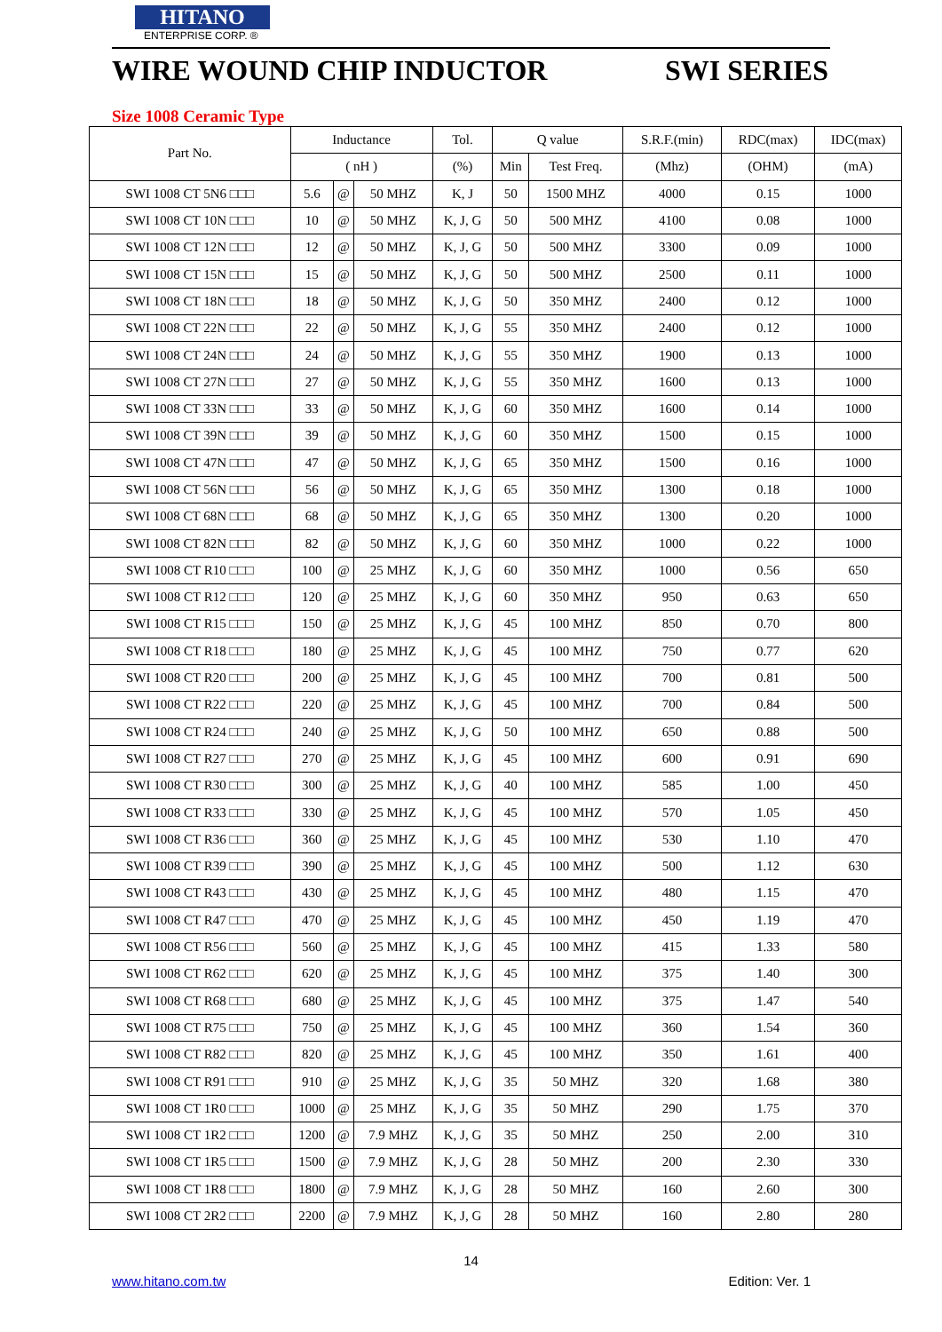HITANO
ENTERPRISE CORP. ®
WIRE WOUND CHIP INDUCTOR SWI SERIES
Size 1008 Ceramic Type
| Part No. | Inductance | | | Tol. | Q value | | S.R.F.(min) | RDC(max) | IDC(max) |
| --- | --- | --- | --- | --- | --- | --- | --- | --- | --- |
| | ( nH ) | | | (%) | Min | Test Freq. | (Mhz) | (OHM) | (mA) |
| SWI 1008 CT 5N6 □□□ | 5.6 | @ | 50 MHZ | K, J | 50 | 1500 MHZ | 4000 | 0.15 | 1000 |
| SWI 1008 CT 10N □□□ | 10 | @ | 50 MHZ | K, J, G | 50 | 500 MHZ | 4100 | 0.08 | 1000 |
| SWI 1008 CT 12N □□□ | 12 | @ | 50 MHZ | K, J, G | 50 | 500 MHZ | 3300 | 0.09 | 1000 |
| SWI 1008 CT 15N □□□ | 15 | @ | 50 MHZ | K, J, G | 50 | 500 MHZ | 2500 | 0.11 | 1000 |
| SWI 1008 CT 18N □□□ | 18 | @ | 50 MHZ | K, J, G | 50 | 350 MHZ | 2400 | 0.12 | 1000 |
| SWI 1008 CT 22N □□□ | 22 | @ | 50 MHZ | K, J, G | 55 | 350 MHZ | 2400 | 0.12 | 1000 |
| SWI 1008 CT 24N □□□ | 24 | @ | 50 MHZ | K, J, G | 55 | 350 MHZ | 1900 | 0.13 | 1000 |
| SWI 1008 CT 27N □□□ | 27 | @ | 50 MHZ | K, J, G | 55 | 350 MHZ | 1600 | 0.13 | 1000 |
| SWI 1008 CT 33N □□□ | 33 | @ | 50 MHZ | K, J, G | 60 | 350 MHZ | 1600 | 0.14 | 1000 |
| SWI 1008 CT 39N □□□ | 39 | @ | 50 MHZ | K, J, G | 60 | 350 MHZ | 1500 | 0.15 | 1000 |
| SWI 1008 CT 47N □□□ | 47 | @ | 50 MHZ | K, J, G | 65 | 350 MHZ | 1500 | 0.16 | 1000 |
| SWI 1008 CT 56N □□□ | 56 | @ | 50 MHZ | K, J, G | 65 | 350 MHZ | 1300 | 0.18 | 1000 |
| SWI 1008 CT 68N □□□ | 68 | @ | 50 MHZ | K, J, G | 65 | 350 MHZ | 1300 | 0.20 | 1000 |
| SWI 1008 CT 82N □□□ | 82 | @ | 50 MHZ | K, J, G | 60 | 350 MHZ | 1000 | 0.22 | 1000 |
| SWI 1008 CT R10 □□□ | 100 | @ | 25 MHZ | K, J, G | 60 | 350 MHZ | 1000 | 0.56 | 650 |
| SWI 1008 CT R12 □□□ | 120 | @ | 25 MHZ | K, J, G | 60 | 350 MHZ | 950 | 0.63 | 650 |
| SWI 1008 CT R15 □□□ | 150 | @ | 25 MHZ | K, J, G | 45 | 100 MHZ | 850 | 0.70 | 800 |
| SWI 1008 CT R18 □□□ | 180 | @ | 25 MHZ | K, J, G | 45 | 100 MHZ | 750 | 0.77 | 620 |
| SWI 1008 CT R20 □□□ | 200 | @ | 25 MHZ | K, J, G | 45 | 100 MHZ | 700 | 0.81 | 500 |
| SWI 1008 CT R22 □□□ | 220 | @ | 25 MHZ | K, J, G | 45 | 100 MHZ | 700 | 0.84 | 500 |
| SWI 1008 CT R24 □□□ | 240 | @ | 25 MHZ | K, J, G | 50 | 100 MHZ | 650 | 0.88 | 500 |
| SWI 1008 CT R27 □□□ | 270 | @ | 25 MHZ | K, J, G | 45 | 100 MHZ | 600 | 0.91 | 690 |
| SWI 1008 CT R30 □□□ | 300 | @ | 25 MHZ | K, J, G | 40 | 100 MHZ | 585 | 1.00 | 450 |
| SWI 1008 CT R33 □□□ | 330 | @ | 25 MHZ | K, J, G | 45 | 100 MHZ | 570 | 1.05 | 450 |
| SWI 1008 CT R36 □□□ | 360 | @ | 25 MHZ | K, J, G | 45 | 100 MHZ | 530 | 1.10 | 470 |
| SWI 1008 CT R39 □□□ | 390 | @ | 25 MHZ | K, J, G | 45 | 100 MHZ | 500 | 1.12 | 630 |
| SWI 1008 CT R43 □□□ | 430 | @ | 25 MHZ | K, J, G | 45 | 100 MHZ | 480 | 1.15 | 470 |
| SWI 1008 CT R47 □□□ | 470 | @ | 25 MHZ | K, J, G | 45 | 100 MHZ | 450 | 1.19 | 470 |
| SWI 1008 CT R56 □□□ | 560 | @ | 25 MHZ | K, J, G | 45 | 100 MHZ | 415 | 1.33 | 580 |
| SWI 1008 CT R62 □□□ | 620 | @ | 25 MHZ | K, J, G | 45 | 100 MHZ | 375 | 1.40 | 300 |
| SWI 1008 CT R68 □□□ | 680 | @ | 25 MHZ | K, J, G | 45 | 100 MHZ | 375 | 1.47 | 540 |
| SWI 1008 CT R75 □□□ | 750 | @ | 25 MHZ | K, J, G | 45 | 100 MHZ | 360 | 1.54 | 360 |
| SWI 1008 CT R82 □□□ | 820 | @ | 25 MHZ | K, J, G | 45 | 100 MHZ | 350 | 1.61 | 400 |
| SWI 1008 CT R91 □□□ | 910 | @ | 25 MHZ | K, J, G | 35 | 50 MHZ | 320 | 1.68 | 380 |
| SWI 1008 CT 1R0 □□□ | 1000 | @ | 25 MHZ | K, J, G | 35 | 50 MHZ | 290 | 1.75 | 370 |
| SWI 1008 CT 1R2 □□□ | 1200 | @ | 7.9 MHZ | K, J, G | 35 | 50 MHZ | 250 | 2.00 | 310 |
| SWI 1008 CT 1R5 □□□ | 1500 | @ | 7.9 MHZ | K, J, G | 28 | 50 MHZ | 200 | 2.30 | 330 |
| SWI 1008 CT 1R8 □□□ | 1800 | @ | 7.9 MHZ | K, J, G | 28 | 50 MHZ | 160 | 2.60 | 300 |
| SWI 1008 CT 2R2 □□□ | 2200 | @ | 7.9 MHZ | K, J, G | 28 | 50 MHZ | 160 | 2.80 | 280 |
14
www.hitano.com.tw Edition: Ver. 1